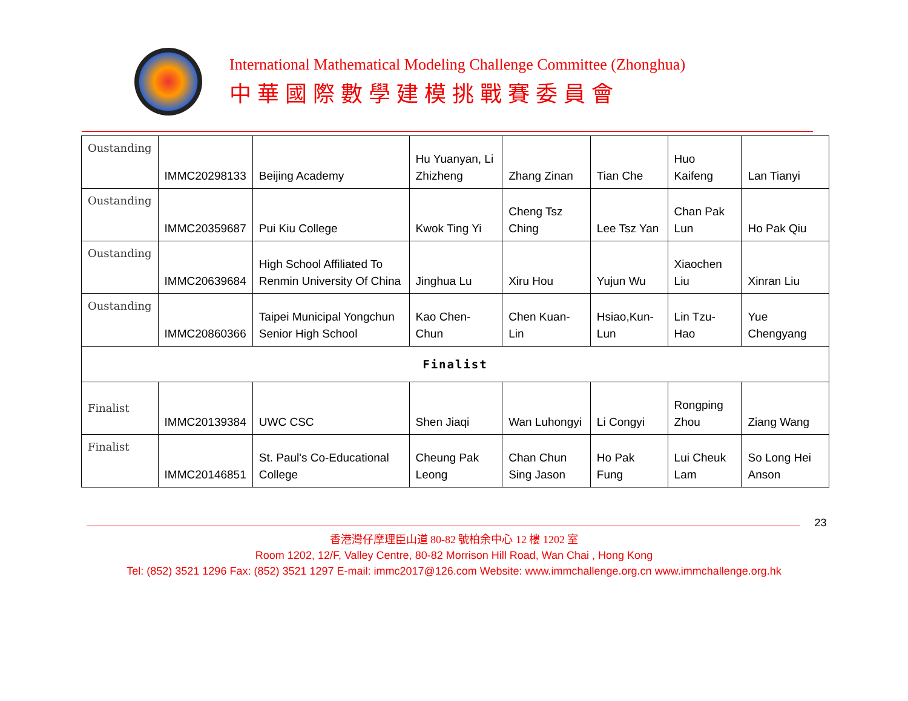International Mathematical Modeling Challenge Committee (Zhonghua)
中華國際數學建模挑戰賽委員會
| Oustanding | IMMC20298133 | Beijing Academy | Hu Yuanyan, Li Zhizheng | Zhang Zinan | Tian Che | Huo Kaifeng | Lan Tianyi |
| Oustanding | IMMC20359687 | Pui Kiu College | Kwok Ting Yi | Cheng Tsz Ching | Lee Tsz Yan | Chan Pak Lun | Ho Pak Qiu |
| Oustanding | IMMC20639684 | High School Affiliated To Renmin University Of China | Jinghua Lu | Xiru Hou | Yujun Wu | Xiaochen Liu | Xinran Liu |
| Oustanding | IMMC20860366 | Taipei Municipal Yongchun Senior High School | Kao Chen-Chun | Chen Kuan-Lin | Hsiao,Kun-Lun | Lin Tzu-Hao | Yue Chengyang |
| Finalist | | | | | | | |
| Finalist | IMMC20139384 | UWC CSC | Shen Jiaqi | Wan Luhongyi | Li Congyi | Rongping Zhou | Ziang Wang |
| Finalist | IMMC20146851 | St. Paul's Co-Educational College | Cheung Pak Leong | Chan Chun Sing Jason | Ho Pak Fung | Lui Cheuk Lam | So Long Hei Anson |
23
香港灣仔摩理臣山道 80-82 號柏余中心 12 樓 1202 室
Room 1202, 12/F, Valley Centre, 80-82 Morrison Hill Road, Wan Chai , Hong Kong
Tel: (852) 3521 1296 Fax: (852) 3521 1297 E-mail: immc2017@126.com Website: www.immchallenge.org.cn www.immchallenge.org.hk